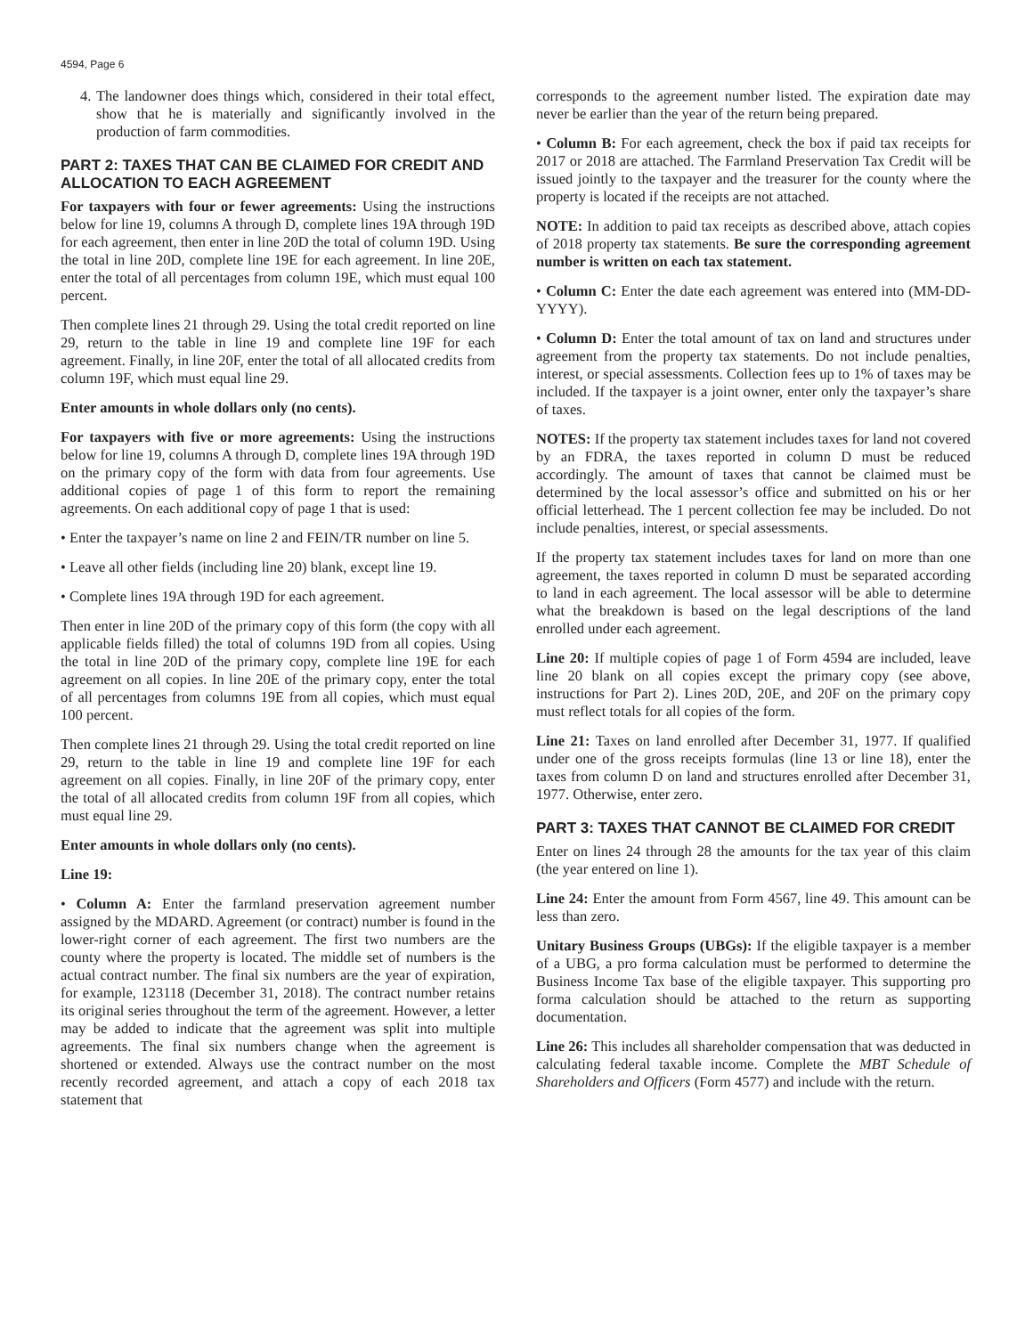4594, Page 6
4. The landowner does things which, considered in their total effect, show that he is materially and significantly involved in the production of farm commodities.
PART 2: TAXES THAT CAN BE CLAIMED FOR CREDIT AND ALLOCATION TO EACH AGREEMENT
For taxpayers with four or fewer agreements: Using the instructions below for line 19, columns A through D, complete lines 19A through 19D for each agreement, then enter in line 20D the total of column 19D. Using the total in line 20D, complete line 19E for each agreement. In line 20E, enter the total of all percentages from column 19E, which must equal 100 percent.
Then complete lines 21 through 29. Using the total credit reported on line 29, return to the table in line 19 and complete line 19F for each agreement. Finally, in line 20F, enter the total of all allocated credits from column 19F, which must equal line 29.
Enter amounts in whole dollars only (no cents).
For taxpayers with five or more agreements: Using the instructions below for line 19, columns A through D, complete lines 19A through 19D on the primary copy of the form with data from four agreements. Use additional copies of page 1 of this form to report the remaining agreements. On each additional copy of page 1 that is used:
• Enter the taxpayer’s name on line 2 and FEIN/TR number on line 5.
• Leave all other fields (including line 20) blank, except line 19.
• Complete lines 19A through 19D for each agreement.
Then enter in line 20D of the primary copy of this form (the copy with all applicable fields filled) the total of columns 19D from all copies. Using the total in line 20D of the primary copy, complete line 19E for each agreement on all copies. In line 20E of the primary copy, enter the total of all percentages from columns 19E from all copies, which must equal 100 percent.
Then complete lines 21 through 29. Using the total credit reported on line 29, return to the table in line 19 and complete line 19F for each agreement on all copies. Finally, in line 20F of the primary copy, enter the total of all allocated credits from column 19F from all copies, which must equal line 29.
Enter amounts in whole dollars only (no cents).
Line 19:
• Column A: Enter the farmland preservation agreement number assigned by the MDARD. Agreement (or contract) number is found in the lower-right corner of each agreement. The first two numbers are the county where the property is located. The middle set of numbers is the actual contract number. The final six numbers are the year of expiration, for example, 123118 (December 31, 2018). The contract number retains its original series throughout the term of the agreement. However, a letter may be added to indicate that the agreement was split into multiple agreements. The final six numbers change when the agreement is shortened or extended. Always use the contract number on the most recently recorded agreement, and attach a copy of each 2018 tax statement that
corresponds to the agreement number listed. The expiration date may never be earlier than the year of the return being prepared.
• Column B: For each agreement, check the box if paid tax receipts for 2017 or 2018 are attached. The Farmland Preservation Tax Credit will be issued jointly to the taxpayer and the treasurer for the county where the property is located if the receipts are not attached.
NOTE: In addition to paid tax receipts as described above, attach copies of 2018 property tax statements. Be sure the corresponding agreement number is written on each tax statement.
• Column C: Enter the date each agreement was entered into (MM-DD-YYYY).
• Column D: Enter the total amount of tax on land and structures under agreement from the property tax statements. Do not include penalties, interest, or special assessments. Collection fees up to 1% of taxes may be included. If the taxpayer is a joint owner, enter only the taxpayer’s share of taxes.
NOTES: If the property tax statement includes taxes for land not covered by an FDRA, the taxes reported in column D must be reduced accordingly. The amount of taxes that cannot be claimed must be determined by the local assessor’s office and submitted on his or her official letterhead. The 1 percent collection fee may be included. Do not include penalties, interest, or special assessments.
If the property tax statement includes taxes for land on more than one agreement, the taxes reported in column D must be separated according to land in each agreement. The local assessor will be able to determine what the breakdown is based on the legal descriptions of the land enrolled under each agreement.
Line 20: If multiple copies of page 1 of Form 4594 are included, leave line 20 blank on all copies except the primary copy (see above, instructions for Part 2). Lines 20D, 20E, and 20F on the primary copy must reflect totals for all copies of the form.
Line 21: Taxes on land enrolled after December 31, 1977. If qualified under one of the gross receipts formulas (line 13 or line 18), enter the taxes from column D on land and structures enrolled after December 31, 1977. Otherwise, enter zero.
PART 3: TAXES THAT CANNOT BE CLAIMED FOR CREDIT
Enter on lines 24 through 28 the amounts for the tax year of this claim (the year entered on line 1).
Line 24: Enter the amount from Form 4567, line 49. This amount can be less than zero.
Unitary Business Groups (UBGs): If the eligible taxpayer is a member of a UBG, a pro forma calculation must be performed to determine the Business Income Tax base of the eligible taxpayer. This supporting pro forma calculation should be attached to the return as supporting documentation.
Line 26: This includes all shareholder compensation that was deducted in calculating federal taxable income. Complete the MBT Schedule of Shareholders and Officers (Form 4577) and include with the return.